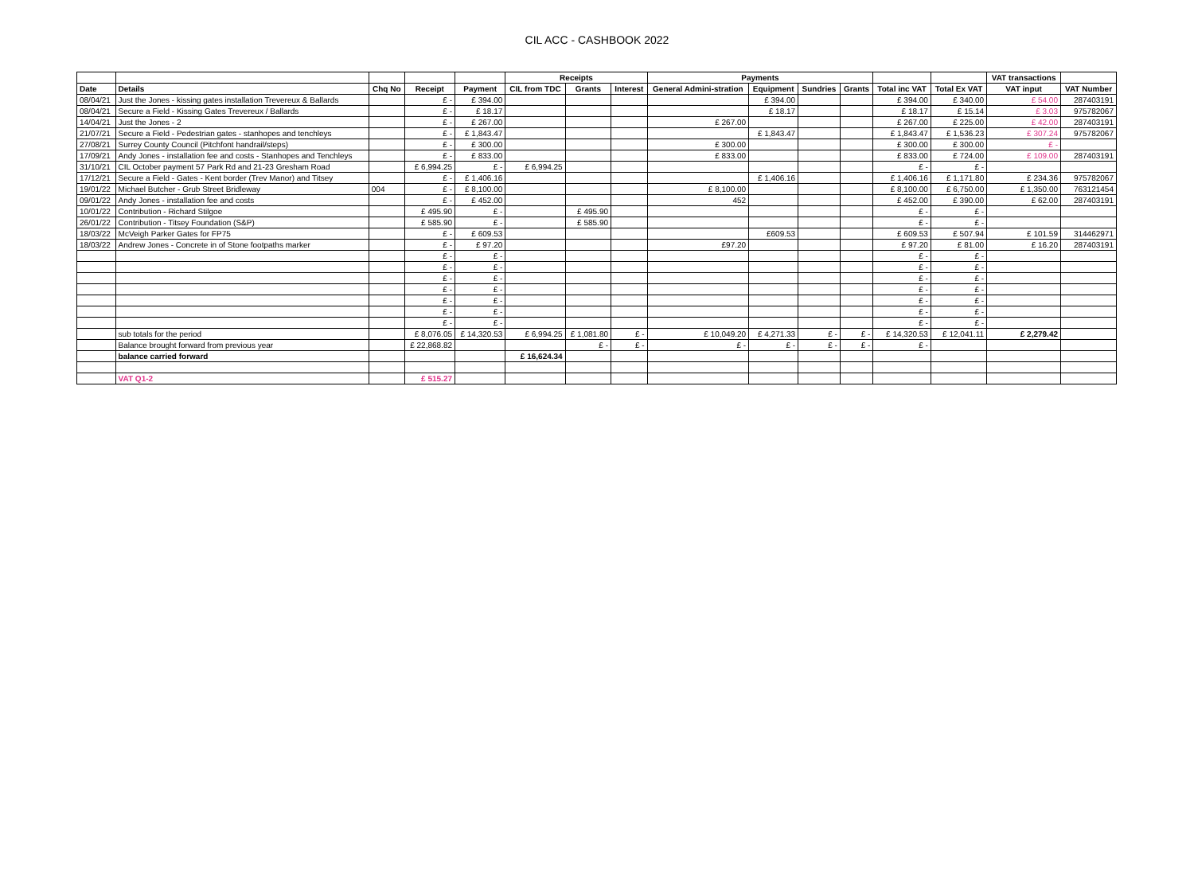CIL ACC - CASHBOOK 2022
| | | | | | Receipts | | | Payments | | | | | | VAT transactions | |
| --- | --- | --- | --- | --- | --- | --- | --- | --- | --- | --- | --- | --- | --- | --- | --- |
| Date | Details | Chq No | Receipt | Payment | CIL from TDC | Grants | Interest | General Admini-stration | Equipment | Sundries | Grants | Total inc VAT | Total Ex VAT | VAT input | VAT Number |
| 08/04/21 | Just the Jones - kissing gates installation Trevereux & Ballards | | £ - | £ 394.00 | | | | | £ 394.00 | | | £ 394.00 | £ 340.00 | £ 54.00 | 287403191 |
| 08/04/21 | Secure a Field - Kissing Gates Trevereux / Ballards | | £ - | £ 18.17 | | | | | £ 18.17 | | | £ 18.17 | £ 15.14 | £ 3.03 | 975782067 |
| 14/04/21 | Just the Jones - 2 | | £ - | £ 267.00 | | | | £ 267.00 | | | | £ 267.00 | £ 225.00 | £ 42.00 | 287403191 |
| 21/07/21 | Secure a Field - Pedestrian gates - stanhopes and tenchleys | | £ - | £ 1,843.47 | | | | | £ 1,843.47 | | | £ 1,843.47 | £ 1,536.23 | £ 307.24 | 975782067 |
| 27/08/21 | Surrey County Council (Pitchfont handrail/steps) | | £ - | £ 300.00 | | | | £ 300.00 | | | | £ 300.00 | £ 300.00 | £ - | |
| 17/09/21 | Andy Jones - installation fee and costs - Stanhopes and Tenchleys | | £ - | £ 833.00 | | | | £ 833.00 | | | | £ 833.00 | £ 724.00 | £ 109.00 | 287403191 |
| 31/10/21 | CIL October payment 57 Park Rd and 21-23 Gresham Road | | £ 6,994.25 | £ - | £ 6,994.25 | | | | | | | £ - | £ - | | |
| 17/12/21 | Secure a Field - Gates - Kent border (Trev Manor) and Titsey | | £ - | £ 1,406.16 | | | | | £ 1,406.16 | | | £ 1,406.16 | £ 1,171.80 | £ 234.36 | 975782067 |
| 19/01/22 | Michael Butcher - Grub Street Bridleway | 004 | £ - | £ 8,100.00 | | | | £ 8,100.00 | | | | £ 8,100.00 | £ 6,750.00 | £ 1,350.00 | 763121454 |
| 09/01/22 | Andy Jones - installation fee and costs | | £ - | £ 452.00 | | | | 452 | | | | £ 452.00 | £ 390.00 | £ 62.00 | 287403191 |
| 10/01/22 | Contribution - Richard Stilgoe | | £ 495.90 | £ - | | £ 495.90 | | | | | | £ - | £ - | | |
| 26/01/22 | Contribution - Titsey Foundation (S&P) | | £ 585.90 | £ - | | £ 585.90 | | | | | | £ - | £ - | | |
| 18/03/22 | McVeigh Parker Gates for FP75 | | £ - | £ 609.53 | | | | | £609.53 | | | £ 609.53 | £ 507.94 | £ 101.59 | 314462971 |
| 18/03/22 | Andrew Jones - Concrete in of Stone footpaths marker | | £ - | £ 97.20 | | | | £97.20 | | | | £ 97.20 | £ 81.00 | £ 16.20 | 287403191 |
| | | | £ - | £ - | | | | | | | | £ - | £ - | | |
| | | | £ - | £ - | | | | | | | | £ - | £ - | | |
| | | | £ - | £ - | | | | | | | | £ - | £ - | | |
| | | | £ - | £ - | | | | | | | | £ - | £ - | | |
| | | | £ - | £ - | | | | | | | | £ - | £ - | | |
| | | | £ - | £ - | | | | | | | | £ - | £ - | | |
| | | | £ - | £ - | | | | | | | | £ - | £ - | | |
| | sub totals for the period | | £ 8,076.05 | £ 14,320.53 | £ 6,994.25 | £ 1,081.80 | £ - | £ 10,049.20 | £ 4,271.33 | £ - | £ - | £ 14,320.53 | £ 12,041.11 | £ 2,279.42 | |
| | Balance brought forward from previous year | | £ 22,868.82 | | | £ - | £ - | £ - | £ - | £ - | £ - | £ - | | | |
| | balance carried forward | | | | £ 16,624.34 | | | | | | | | | | |
| | VAT Q1-2 | | £ 515.27 | | | | | | | | | | | | |